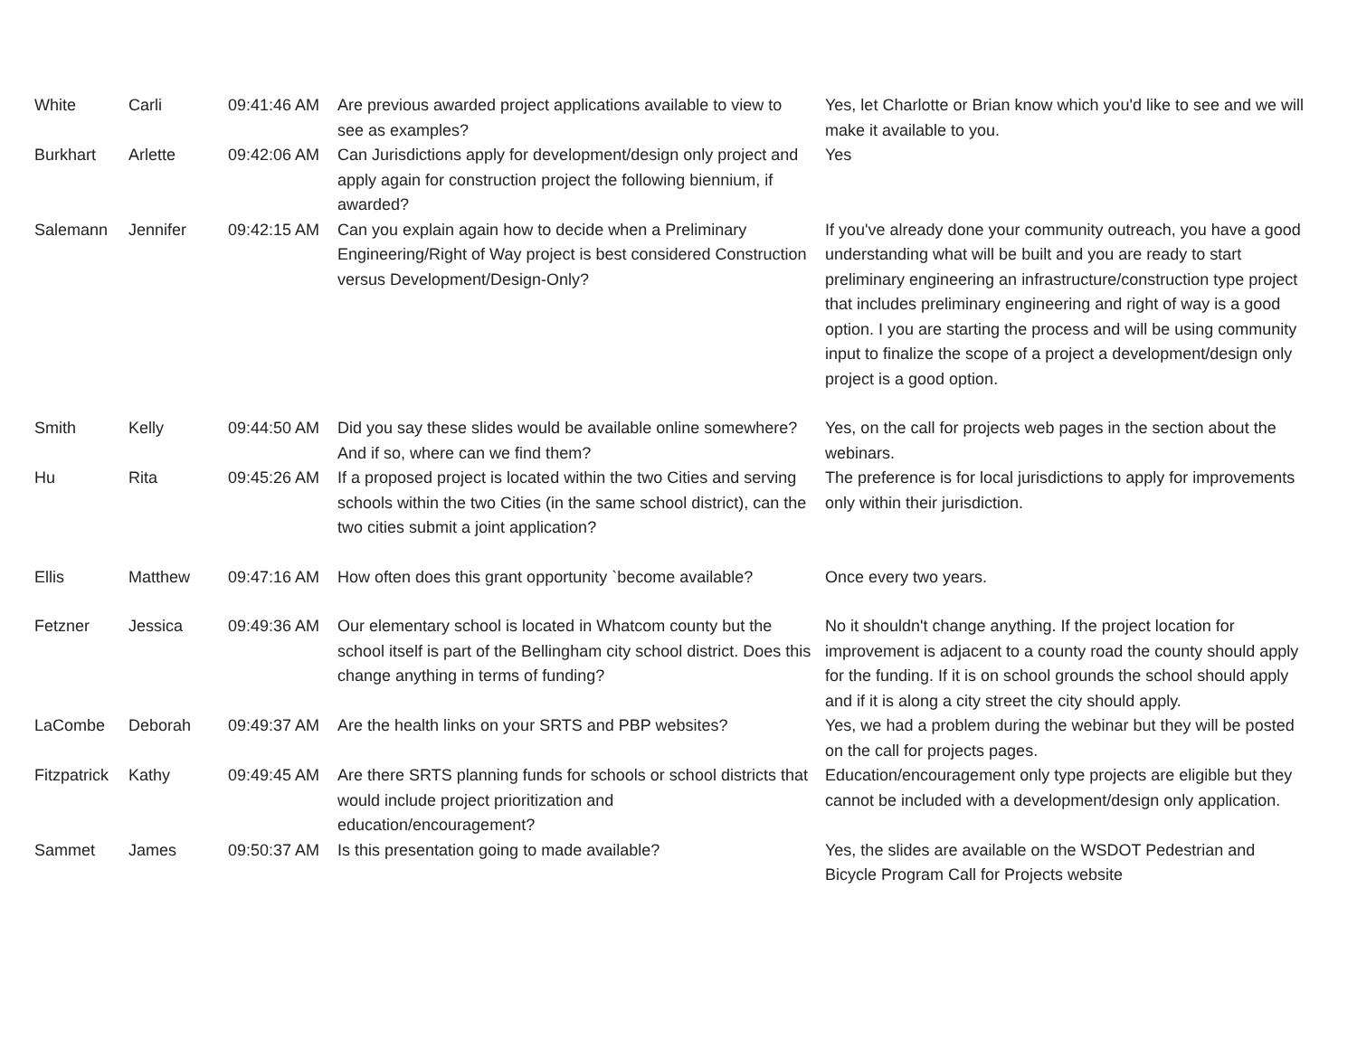| White | Carli | 09:41:46 AM | Are previous awarded project applications available to view to see as examples? | Yes, let Charlotte or Brian know which you'd like to see and we will make it available to you. |
| Burkhart | Arlette | 09:42:06 AM | Can Jurisdictions apply for development/design only project and apply again for construction project the following biennium, if awarded? | Yes |
| Salemann | Jennifer | 09:42:15 AM | Can you explain again how to decide when a Preliminary Engineering/Right of Way project is best considered Construction versus Development/Design-Only? | If you've already done your community outreach, you have a good understanding what will be built and you are ready to start preliminary engineering an infrastructure/construction type project that includes preliminary engineering and right of way is a good option. I you are starting the process and will be using community input to finalize the scope of a project a development/design only project is a good option. |
| Smith | Kelly | 09:44:50 AM | Did you say these slides would be available online somewhere? And if so, where can we find them? | Yes, on the call for projects web pages in the section about the webinars. |
| Hu | Rita | 09:45:26 AM | If a proposed project is located within the two Cities and serving schools within the two Cities (in the same school district), can the two cities submit a joint application? | The preference is for local jurisdictions to apply for improvements only within their jurisdiction. |
| Ellis | Matthew | 09:47:16 AM | How often does this grant opportunity `become available? | Once every two years. |
| Fetzner | Jessica | 09:49:36 AM | Our elementary school is located in Whatcom county but the school itself is part of the Bellingham city school district. Does this change anything in terms of funding? | No it shouldn't change anything. If the project location for improvement is adjacent to a county road the county should apply for the funding. If it is on school grounds the school should apply and if it is along a city street the city should apply. |
| LaCombe | Deborah | 09:49:37 AM | Are the health links on your SRTS and PBP websites? | Yes, we had a problem during the webinar but they will be posted on the call for projects pages. |
| Fitzpatrick | Kathy | 09:49:45 AM | Are there SRTS planning funds for schools or school districts that would include project prioritization and education/encouragement? | Education/encouragement only type projects are eligible but they cannot be included with a development/design only application. |
| Sammet | James | 09:50:37 AM | Is this presentation going to made available? | Yes, the slides are available on the WSDOT Pedestrian and Bicycle Program Call for Projects website |